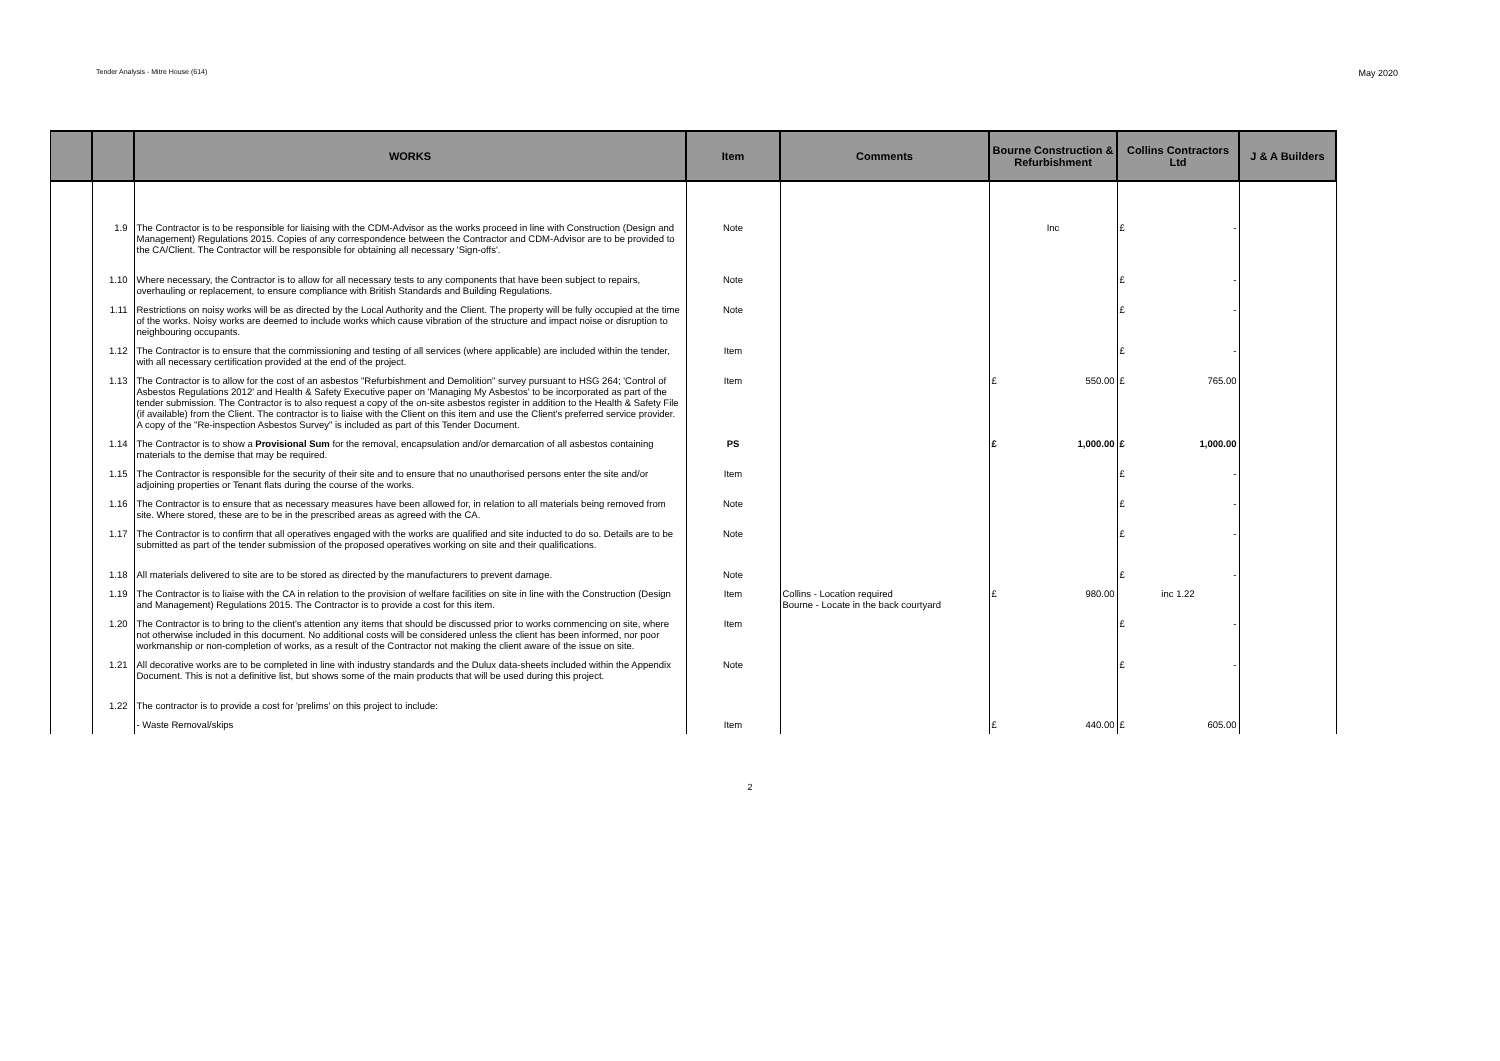Tender Analysis - Mitre House (614) May 2020
| | | WORKS | Item | Comments | Bourne Construction & Refurbishment | Collins Contractors Ltd | J & A Builders |
| --- | --- | --- | --- | --- | --- | --- | --- |
| | 1.9 | The Contractor is to be responsible for liaising with the CDM-Advisor as the works proceed in line with Construction (Design and Management) Regulations 2015. Copies of any correspondence between the Contractor and CDM-Advisor are to be provided to the CA/Client. The Contractor will be responsible for obtaining all necessary 'Sign-offs'. | Note | | Inc | £ - | |
| | 1.10 | Where necessary, the Contractor is to allow for all necessary tests to any components that have been subject to repairs, overhauling or replacement, to ensure compliance with British Standards and Building Regulations. | Note | | | £ - | |
| | 1.11 | Restrictions on noisy works will be as directed by the Local Authority and the Client. The property will be fully occupied at the time of the works. Noisy works are deemed to include works which cause vibration of the structure and impact noise or disruption to neighbouring occupants. | Note | | | £ - | |
| | 1.12 | The Contractor is to ensure that the commissioning and testing of all services (where applicable) are included within the tender, with all necessary certification provided at the end of the project. | Item | | | £ - | |
| | 1.13 | The Contractor is to allow for the cost of an asbestos "Refurbishment and Demolition" survey pursuant to HSG 264; 'Control of Asbestos Regulations 2012' and Health & Safety Executive paper on 'Managing My Asbestos' to be incorporated as part of the tender submission. The Contractor is to also request a copy of the on-site asbestos register in addition to the Health & Safety File (if available) from the Client. The contractor is to liaise with the Client on this item and use the Client's preferred service provider. A copy of the "Re-inspection Asbestos Survey" is included as part of this Tender Document. | Item | | £ 550.00 | £ 765.00 | |
| | 1.14 | The Contractor is to show a Provisional Sum for the removal, encapsulation and/or demarcation of all asbestos containing materials to the demise that may be required. | PS | | £ 1,000.00 | £ 1,000.00 | |
| | 1.15 | The Contractor is responsible for the security of their site and to ensure that no unauthorised persons enter the site and/or adjoining properties or Tenant flats during the course of the works. | Item | | | £ - | |
| | 1.16 | The Contractor is to ensure that as necessary measures have been allowed for, in relation to all materials being removed from site. Where stored, these are to be in the prescribed areas as agreed with the CA. | Note | | | £ - | |
| | 1.17 | The Contractor is to confirm that all operatives engaged with the works are qualified and site inducted to do so. Details are to be submitted as part of the tender submission of the proposed operatives working on site and their qualifications. | Note | | | £ - | |
| | 1.18 | All materials delivered to site are to be stored as directed by the manufacturers to prevent damage. | Note | | | £ - | |
| | 1.19 | The Contractor is to liaise with the CA in relation to the provision of welfare facilities on site in line with the Construction (Design and Management) Regulations 2015. The Contractor is to provide a cost for this item. | Item | Collins - Location required Bourne - Locate in the back courtyard | £ 980.00 | inc 1.22 | |
| | 1.20 | The Contractor is to bring to the client's attention any items that should be discussed prior to works commencing on site, where not otherwise included in this document. No additional costs will be considered unless the client has been informed, nor poor workmanship or non-completion of works, as a result of the Contractor not making the client aware of the issue on site. | Item | | | £ - | |
| | 1.21 | All decorative works are to be completed in line with industry standards and the Dulux data-sheets included within the Appendix Document. This is not a definitive list, but shows some of the main products that will be used during this project. | Note | | | £ - | |
| | 1.22 | The contractor is to provide a cost for 'prelims' on this project to include: | | | | | |
| | | - Waste Removal/skips | Item | | £ 440.00 | £ 605.00 | |
2